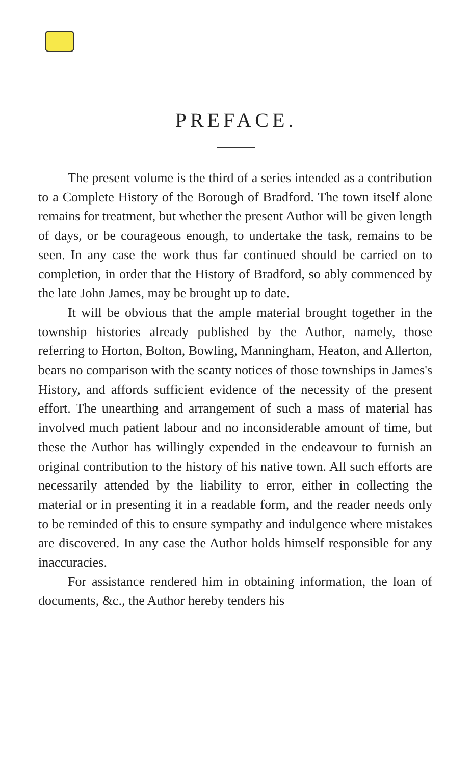PREFACE.
The present volume is the third of a series intended as a contribution to a Complete History of the Borough of Bradford. The town itself alone remains for treatment, but whether the present Author will be given length of days, or be courageous enough, to undertake the task, remains to be seen. In any case the work thus far continued should be carried on to completion, in order that the History of Bradford, so ably commenced by the late John James, may be brought up to date.
It will be obvious that the ample material brought together in the township histories already published by the Author, namely, those referring to Horton, Bolton, Bowling, Manningham, Heaton, and Allerton, bears no comparison with the scanty notices of those townships in James's History, and affords sufficient evidence of the necessity of the present effort. The unearthing and arrangement of such a mass of material has involved much patient labour and no inconsiderable amount of time, but these the Author has willingly expended in the endeavour to furnish an original contribution to the history of his native town. All such efforts are necessarily attended by the liability to error, either in collecting the material or in presenting it in a readable form, and the reader needs only to be reminded of this to ensure sympathy and indulgence where mistakes are discovered. In any case the Author holds himself responsible for any inaccuracies.
For assistance rendered him in obtaining information, the loan of documents, &c., the Author hereby tenders his